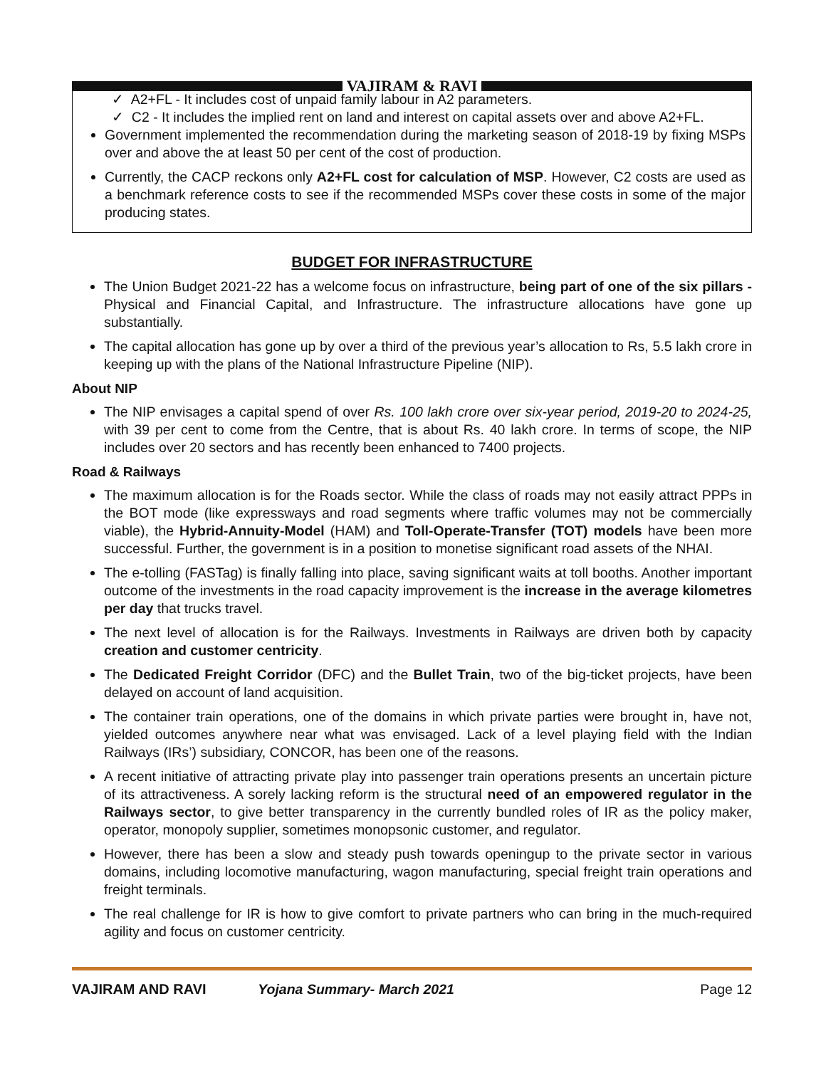VAJIRAM & RAVI
✓ A2+FL - It includes cost of unpaid family labour in A2 parameters.
✓ C2 - It includes the implied rent on land and interest on capital assets over and above A2+FL.
Government implemented the recommendation during the marketing season of 2018-19 by fixing MSPs over and above the at least 50 per cent of the cost of production.
Currently, the CACP reckons only A2+FL cost for calculation of MSP. However, C2 costs are used as a benchmark reference costs to see if the recommended MSPs cover these costs in some of the major producing states.
BUDGET FOR INFRASTRUCTURE
The Union Budget 2021-22 has a welcome focus on infrastructure, being part of one of the six pillars - Physical and Financial Capital, and Infrastructure. The infrastructure allocations have gone up substantially.
The capital allocation has gone up by over a third of the previous year’s allocation to Rs, 5.5 lakh crore in keeping up with the plans of the National Infrastructure Pipeline (NIP).
About NIP
The NIP envisages a capital spend of over Rs. 100 lakh crore over six-year period, 2019-20 to 2024-25, with 39 per cent to come from the Centre, that is about Rs. 40 lakh crore. In terms of scope, the NIP includes over 20 sectors and has recently been enhanced to 7400 projects.
Road & Railways
The maximum allocation is for the Roads sector. While the class of roads may not easily attract PPPs in the BOT mode (like expressways and road segments where traffic volumes may not be commercially viable), the Hybrid-Annuity-Model (HAM) and Toll-Operate-Transfer (TOT) models have been more successful. Further, the government is in a position to monetise significant road assets of the NHAI.
The e-tolling (FASTag) is finally falling into place, saving significant waits at toll booths. Another important outcome of the investments in the road capacity improvement is the increase in the average kilometres per day that trucks travel.
The next level of allocation is for the Railways. Investments in Railways are driven both by capacity creation and customer centricity.
The Dedicated Freight Corridor (DFC) and the Bullet Train, two of the big-ticket projects, have been delayed on account of land acquisition.
The container train operations, one of the domains in which private parties were brought in, have not, yielded outcomes anywhere near what was envisaged. Lack of a level playing field with the Indian Railways (IRs’) subsidiary, CONCOR, has been one of the reasons.
A recent initiative of attracting private play into passenger train operations presents an uncertain picture of its attractiveness. A sorely lacking reform is the structural need of an empowered regulator in the Railways sector, to give better transparency in the currently bundled roles of IR as the policy maker, operator, monopoly supplier, sometimes monopsonic customer, and regulator.
However, there has been a slow and steady push towards openingup to the private sector in various domains, including locomotive manufacturing, wagon manufacturing, special freight train operations and freight terminals.
The real challenge for IR is how to give comfort to private partners who can bring in the much-required agility and focus on customer centricity.
VAJIRAM AND RAVI Yojana Summary- March 2021 Page 12